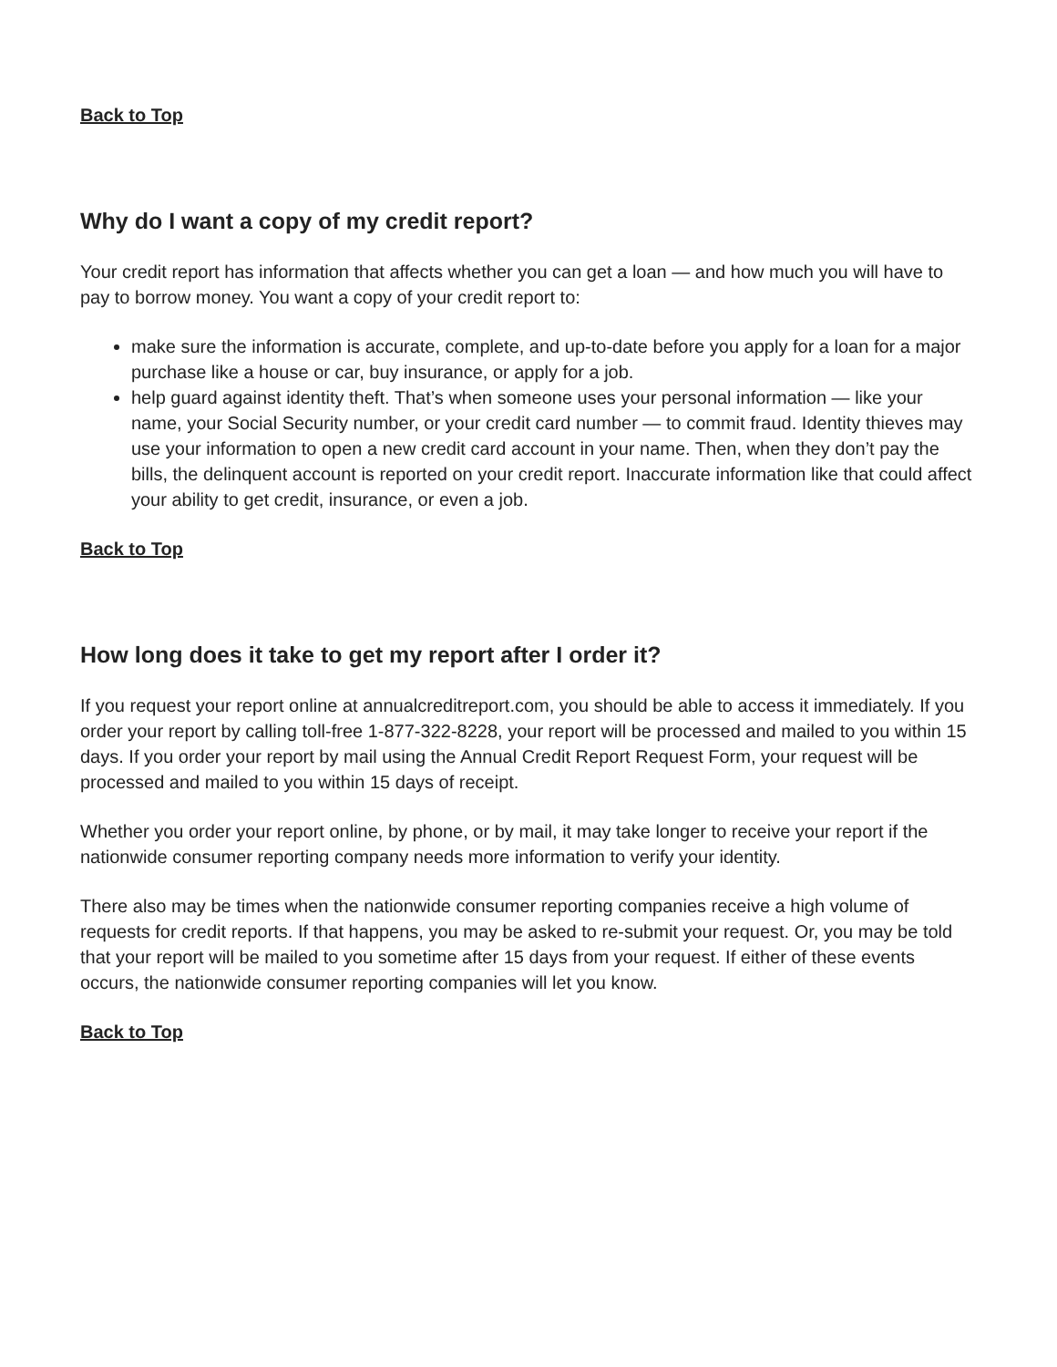Back to Top
Why do I want a copy of my credit report?
Your credit report has information that affects whether you can get a loan — and how much you will have to pay to borrow money. You want a copy of your credit report to:
make sure the information is accurate, complete, and up-to-date before you apply for a loan for a major purchase like a house or car, buy insurance, or apply for a job.
help guard against identity theft. That’s when someone uses your personal information — like your name, your Social Security number, or your credit card number — to commit fraud. Identity thieves may use your information to open a new credit card account in your name. Then, when they don’t pay the bills, the delinquent account is reported on your credit report. Inaccurate information like that could affect your ability to get credit, insurance, or even a job.
Back to Top
How long does it take to get my report after I order it?
If you request your report online at annualcreditreport.com, you should be able to access it immediately. If you order your report by calling toll-free 1-877-322-8228, your report will be processed and mailed to you within 15 days. If you order your report by mail using the Annual Credit Report Request Form, your request will be processed and mailed to you within 15 days of receipt.
Whether you order your report online, by phone, or by mail, it may take longer to receive your report if the nationwide consumer reporting company needs more information to verify your identity.
There also may be times when the nationwide consumer reporting companies receive a high volume of requests for credit reports. If that happens, you may be asked to re-submit your request. Or, you may be told that your report will be mailed to you sometime after 15 days from your request. If either of these events occurs, the nationwide consumer reporting companies will let you know.
Back to Top